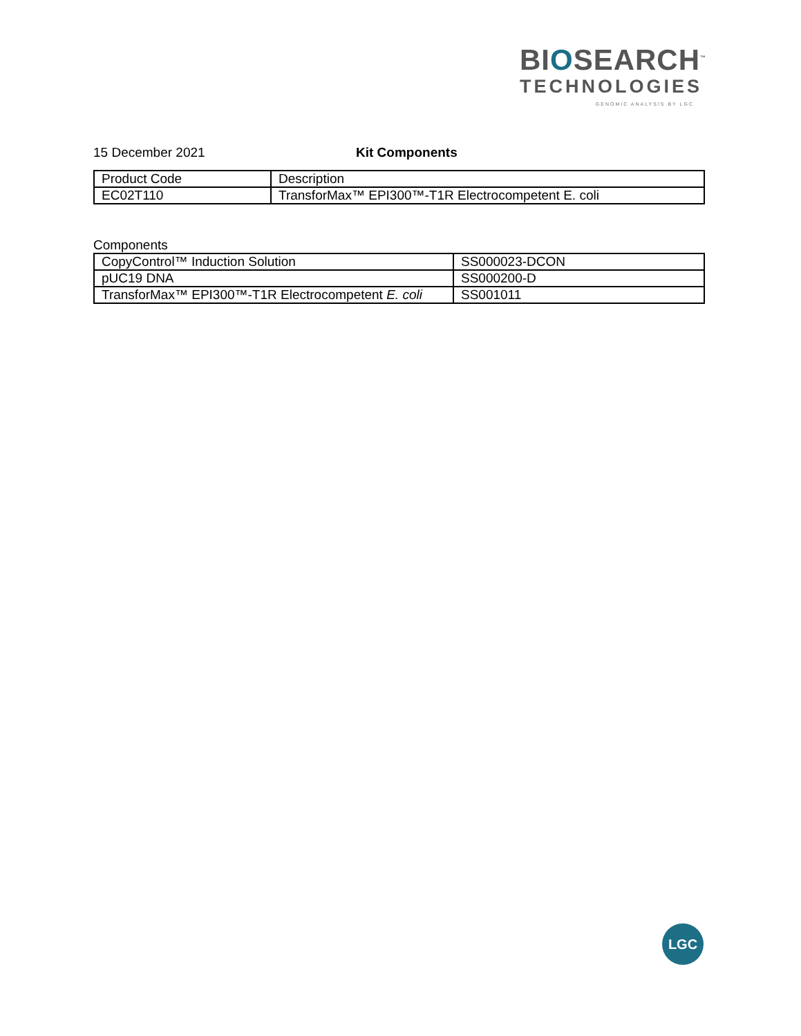BIOSEARCH<sup>™</sup>
TECHNOLOGIES
GENOMIC ANALYSIS BY LGC
15 December 2021 Kit Components
| Product Code | Description |
| EC02T110 | TransforMax™ EPI300™-T1R Electrocompetent E. coli |
Components
| CopyControl™ Induction Solution | SS000023-DCON |
| pUC19 DNA | SS000200-D |
| TransforMax™ EPI300™-T1R Electrocompetent E. coli | SS001011 |
LGC